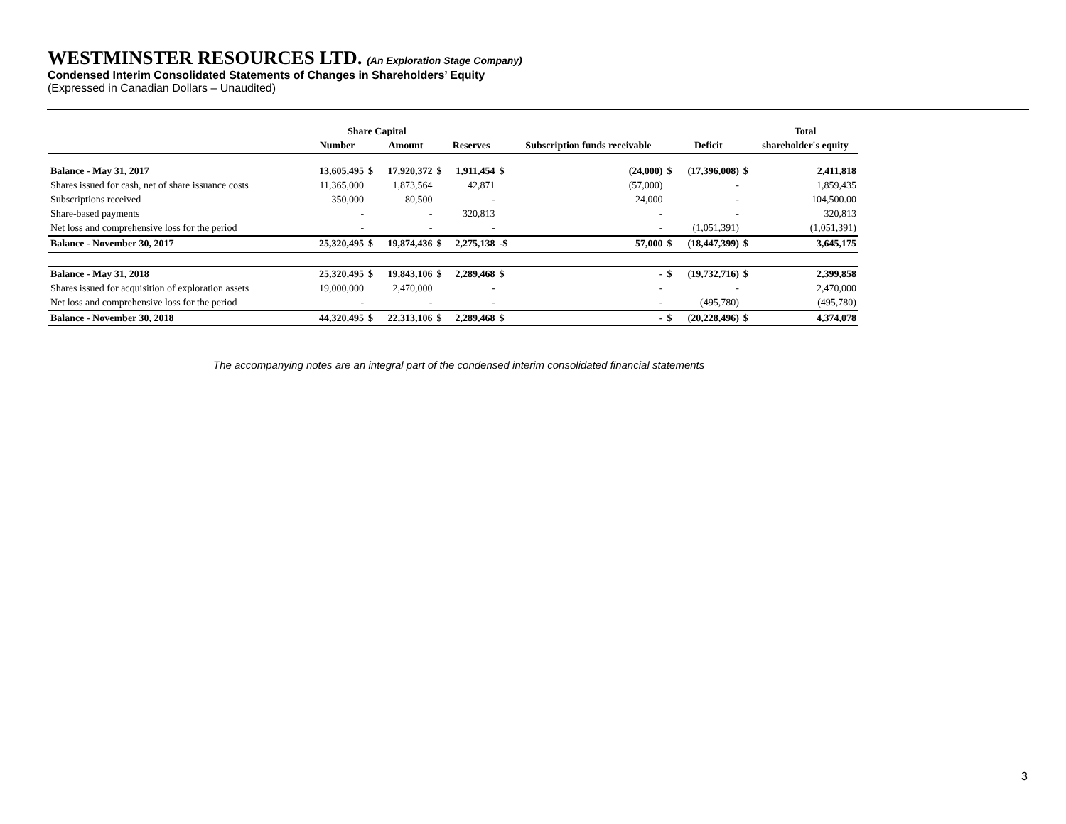WESTMINSTER RESOURCES LTD. (An Exploration Stage Company)
Condensed Interim Consolidated Statements of Changes in Shareholders’ Equity
(Expressed in Canadian Dollars – Unaudited)
| | Share Capital | | | | | | | | | | Total |
| --- | --- | --- | --- | --- | --- | --- | --- | --- | --- | --- | --- |
| | Number | | Amount | | Reserves | | Subscription funds receivable | | Deficit | | shareholder's equity |
| Balance - May 31, 2017 | 13,605,495 | $ | 17,920,372 | $ | 1,911,454 | $ | (24,000) | $ | (17,396,008) | $ | 2,411,818 |
| Shares issued for cash, net of share issuance costs | 11,365,000 | | 1,873,564 | | 42,871 | | (57,000) | | - | | 1,859,435 |
| Subscriptions received | 350,000 | | 80,500 | | - | | 24,000 | | - | | 104,500.00 |
| Share-based payments | - | | - | | 320,813 | | - | | - | | 320,813 |
| Net loss and comprehensive loss for the period | - | | - | | - | | - | | (1,051,391) | | (1,051,391) |
| Balance - November 30, 2017 | 25,320,495 | $ | 19,874,436 | $ | 2,275,138 | -$ | 57,000 | $ | (18,447,399) | $ | 3,645,175 |
| Balance - May 31, 2018 | 25,320,495 | $ | 19,843,106 | $ | 2,289,468 | $ | - | $ | (19,732,716) | $ | 2,399,858 |
| Shares issued for acquisition of exploration assets | 19,000,000 | | 2,470,000 | | - | | - | | - | | 2,470,000 |
| Net loss and comprehensive loss for the period | - | | - | | - | | - | | (495,780) | | (495,780) |
| Balance - November 30, 2018 | 44,320,495 | $ | 22,313,106 | $ | 2,289,468 | $ | - | $ | (20,228,496) | $ | 4,374,078 |
The accompanying notes are an integral part of the condensed interim consolidated financial statements
3